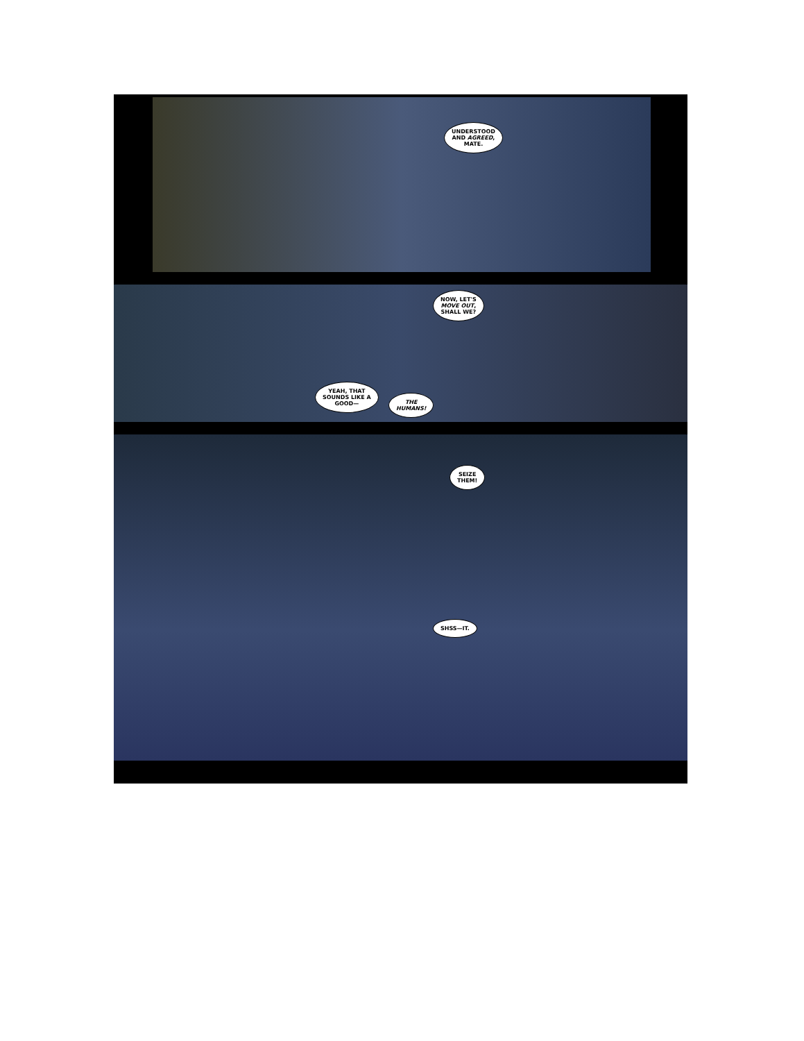UNDERSTOOD
AND AGREED,
MATE.
NOW, LET'S
MOVE OUT,
SHALL WE?
YEAH, THAT
SOUNDS LIKE A
GOOD—
THE
HUMANS!
SEIZE
THEM!
SHSS—IT.